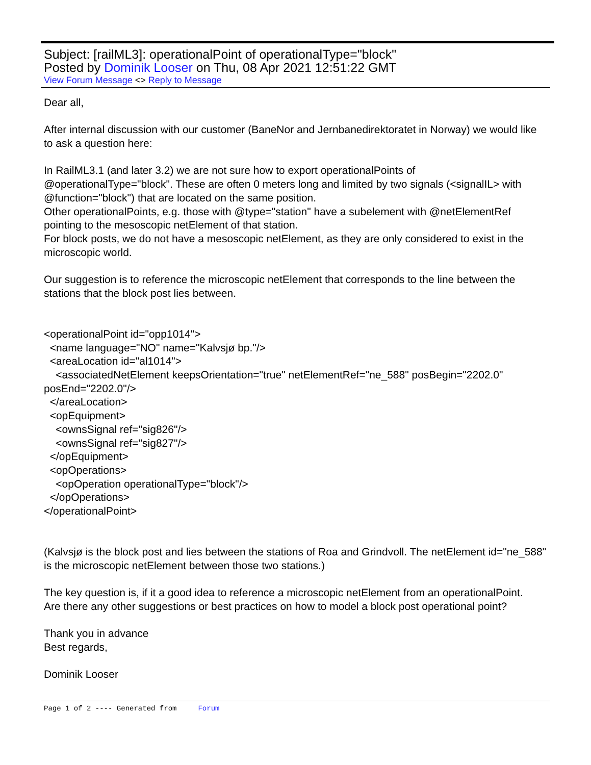Subject: [railML3]: operationalPoint of operationalType="block"
Posted by Dominik Looser on Thu, 08 Apr 2021 12:51:22 GMT
View Forum Message <> Reply to Message
Dear all,
After internal discussion with our customer (BaneNor and Jernbanedirektoratet in Norway) we would like to ask a question here:
In RailML3.1 (and later 3.2) we are not sure how to export operationalPoints of @operationalType="block". These are often 0 meters long and limited by two signals (<signalIL> with @function="block") that are located on the same position.
Other operationalPoints, e.g. those with @type="station" have a subelement with @netElementRef pointing to the mesoscopic netElement of that station.
For block posts, we do not have a mesoscopic netElement, as they are only considered to exist in the microscopic world.
Our suggestion is to reference the microscopic netElement that corresponds to the line between the stations that the block post lies between.
<operationalPoint id="opp1014">
<name language="NO" name="Kalvsjø bp."/>
<areaLocation id="al1014">
<associatedNetElement keepsOrientation="true" netElementRef="ne_588" posBegin="2202.0" posEnd="2202.0"/>
</areaLocation>
<opEquipment>
<ownsSignal ref="sig826"/>
<ownsSignal ref="sig827"/>
</opEquipment>
<opOperations>
<opOperation operationalType="block"/>
</opOperations>
</operationalPoint>
(Kalvsjø is the block post and lies between the stations of Roa and Grindvoll. The netElement id="ne_588" is the microscopic netElement between those two stations.)
The key question is, if it a good idea to reference a microscopic netElement from an operationalPoint.
Are there any other suggestions or best practices on how to model a block post operational point?
Thank you in advance
Best regards,
Dominik Looser
Page 1 of 2 ---- Generated from Forum